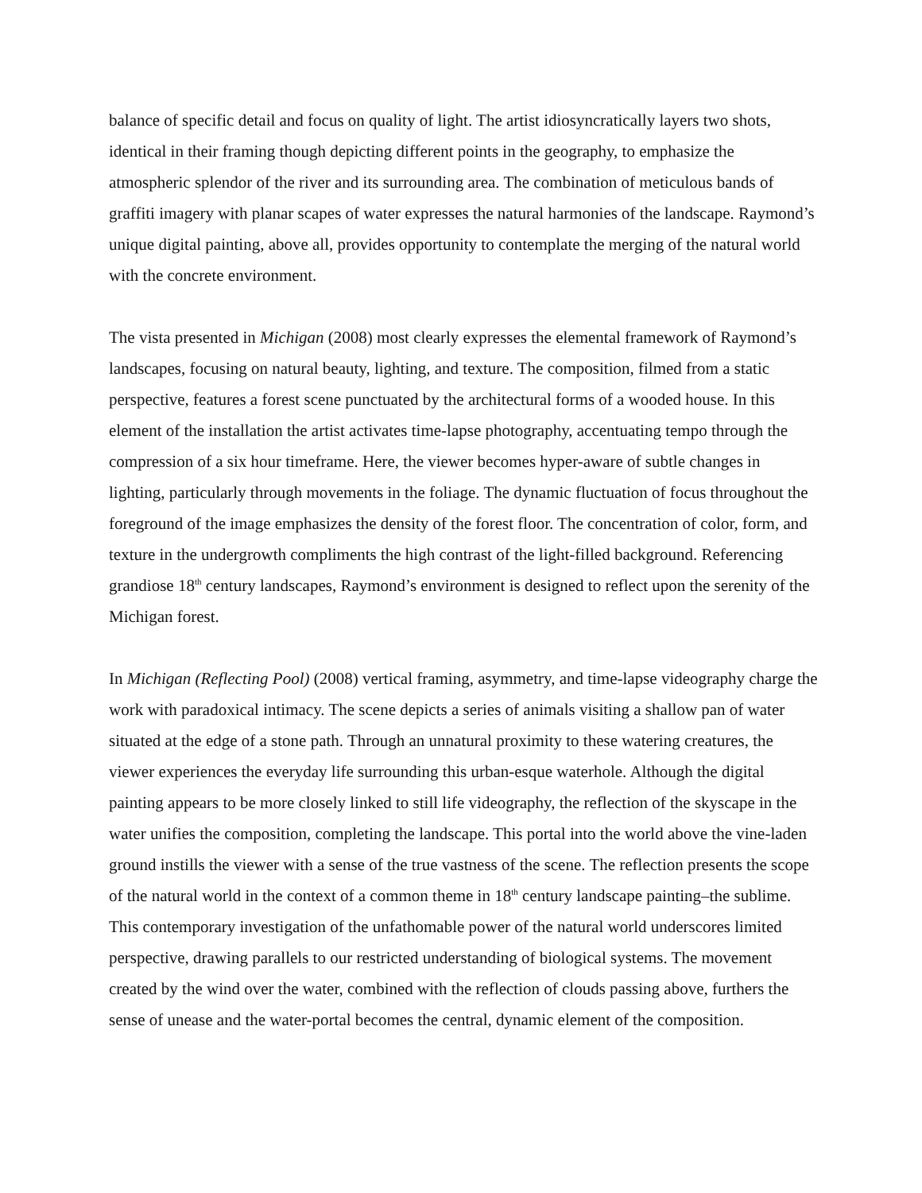balance of specific detail and focus on quality of light. The artist idiosyncratically layers two shots, identical in their framing though depicting different points in the geography, to emphasize the atmospheric splendor of the river and its surrounding area. The combination of meticulous bands of graffiti imagery with planar scapes of water expresses the natural harmonies of the landscape. Raymond’s unique digital painting, above all, provides opportunity to contemplate the merging of the natural world with the concrete environment.
The vista presented in Michigan (2008) most clearly expresses the elemental framework of Raymond’s landscapes, focusing on natural beauty, lighting, and texture. The composition, filmed from a static perspective, features a forest scene punctuated by the architectural forms of a wooded house. In this element of the installation the artist activates time-lapse photography, accentuating tempo through the compression of a six hour timeframe. Here, the viewer becomes hyper-aware of subtle changes in lighting, particularly through movements in the foliage. The dynamic fluctuation of focus throughout the foreground of the image emphasizes the density of the forest floor. The concentration of color, form, and texture in the undergrowth compliments the high contrast of the light-filled background. Referencing grandiose 18<sup>th</sup> century landscapes, Raymond’s environment is designed to reflect upon the serenity of the Michigan forest.
In Michigan (Reflecting Pool) (2008) vertical framing, asymmetry, and time-lapse videography charge the work with paradoxical intimacy. The scene depicts a series of animals visiting a shallow pan of water situated at the edge of a stone path. Through an unnatural proximity to these watering creatures, the viewer experiences the everyday life surrounding this urban-esque waterhole. Although the digital painting appears to be more closely linked to still life videography, the reflection of the skyscape in the water unifies the composition, completing the landscape. This portal into the world above the vine-laden ground instills the viewer with a sense of the true vastness of the scene. The reflection presents the scope of the natural world in the context of a common theme in 18<sup>th</sup> century landscape painting–the sublime. This contemporary investigation of the unfathomable power of the natural world underscores limited perspective, drawing parallels to our restricted understanding of biological systems. The movement created by the wind over the water, combined with the reflection of clouds passing above, furthers the sense of unease and the water-portal becomes the central, dynamic element of the composition.